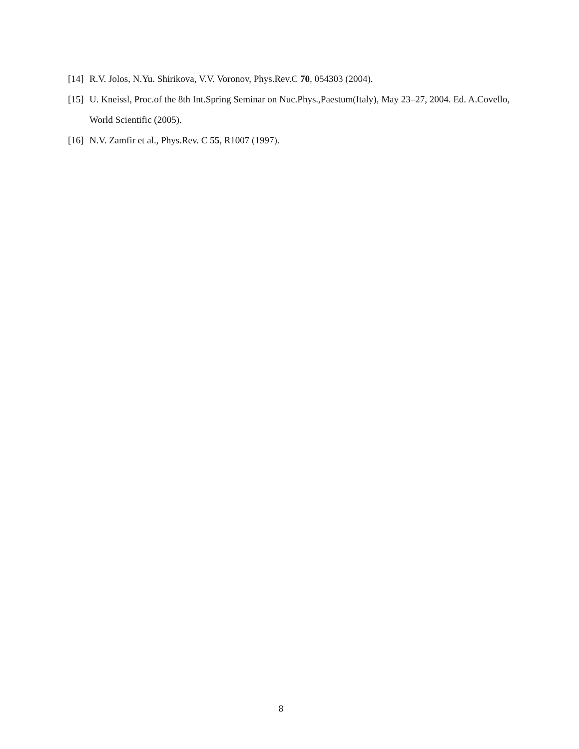[14] R.V. Jolos, N.Yu. Shirikova, V.V. Voronov, Phys.Rev.C 70, 054303 (2004).
[15] U. Kneissl, Proc.of the 8th Int.Spring Seminar on Nuc.Phys.,Paestum(Italy), May 23–27, 2004. Ed. A.Covello, World Scientific (2005).
[16] N.V. Zamfir et al., Phys.Rev. C 55, R1007 (1997).
8